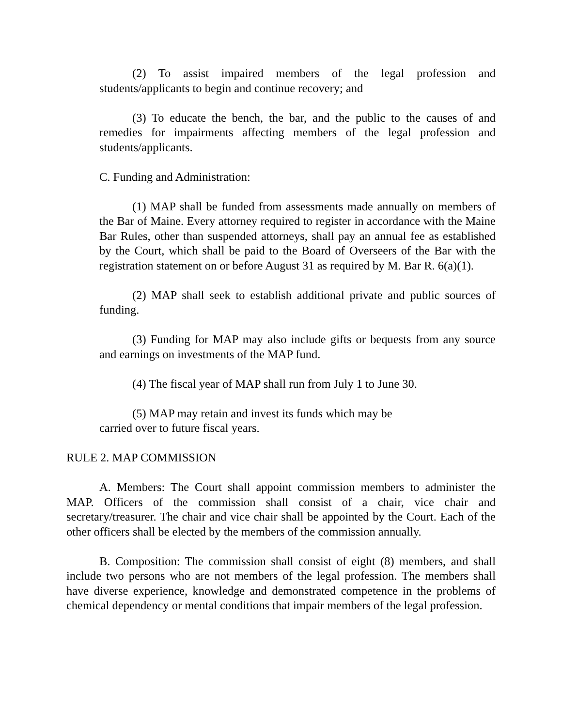(2) To assist impaired members of the legal profession and students/applicants to begin and continue recovery; and
(3) To educate the bench, the bar, and the public to the causes of and remedies for impairments affecting members of the legal profession and students/applicants.
C. Funding and Administration:
(1) MAP shall be funded from assessments made annually on members of the Bar of Maine. Every attorney required to register in accordance with the Maine Bar Rules, other than suspended attorneys, shall pay an annual fee as established by the Court, which shall be paid to the Board of Overseers of the Bar with the registration statement on or before August 31 as required by M. Bar R. 6(a)(1).
(2) MAP shall seek to establish additional private and public sources of funding.
(3) Funding for MAP may also include gifts or bequests from any source and earnings on investments of the MAP fund.
(4) The fiscal year of MAP shall run from July 1 to June 30.
(5) MAP may retain and invest its funds which may be
carried over to future fiscal years.
RULE 2. MAP COMMISSION
A. Members: The Court shall appoint commission members to administer the MAP. Officers of the commission shall consist of a chair, vice chair and secretary/treasurer. The chair and vice chair shall be appointed by the Court. Each of the other officers shall be elected by the members of the commission annually.
B. Composition: The commission shall consist of eight (8) members, and shall include two persons who are not members of the legal profession. The members shall have diverse experience, knowledge and demonstrated competence in the problems of chemical dependency or mental conditions that impair members of the legal profession.